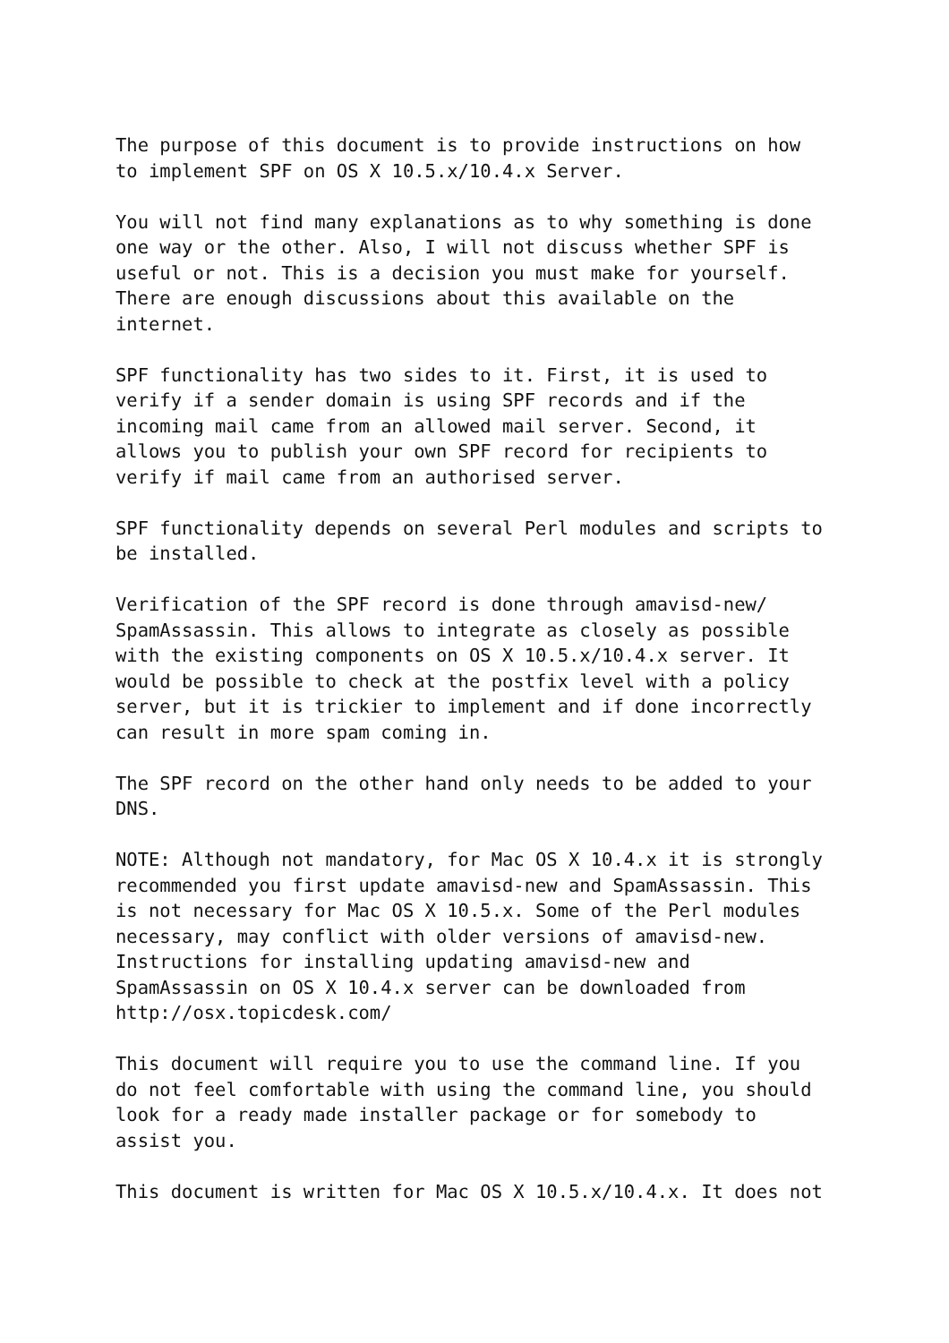The purpose of this document is to provide instructions on how to implement SPF on OS X 10.5.x/10.4.x Server.
You will not find many explanations as to why something is done one way or the other. Also, I will not discuss whether SPF is useful or not. This is a decision you must make for yourself. There are enough discussions about this available on the internet.
SPF functionality has two sides to it. First, it is used to verify if a sender domain is using SPF records and if the incoming mail came from an allowed mail server. Second, it allows you to publish your own SPF record for recipients to verify if mail came from an authorised server.
SPF functionality depends on several Perl modules and scripts to be installed.
Verification of the SPF record is done through amavisd-new/ SpamAssassin. This allows to integrate as closely as possible with the existing components on OS X 10.5.x/10.4.x server. It would be possible to check at the postfix level with a policy server, but it is trickier to implement and if done incorrectly can result in more spam coming in.
The SPF record on the other hand only needs to be added to your DNS.
NOTE: Although not mandatory, for Mac OS X 10.4.x it is strongly recommended you first update amavisd-new and SpamAssassin. This is not necessary for Mac OS X 10.5.x. Some of the Perl modules necessary, may conflict with older versions of amavisd-new. Instructions for installing updating amavisd-new and SpamAssassin on OS X 10.4.x server can be downloaded from http://osx.topicdesk.com/
This document will require you to use the command line. If you do not feel comfortable with using the command line, you should look for a ready made installer package or for somebody to assist you.
This document is written for Mac OS X 10.5.x/10.4.x. It does not